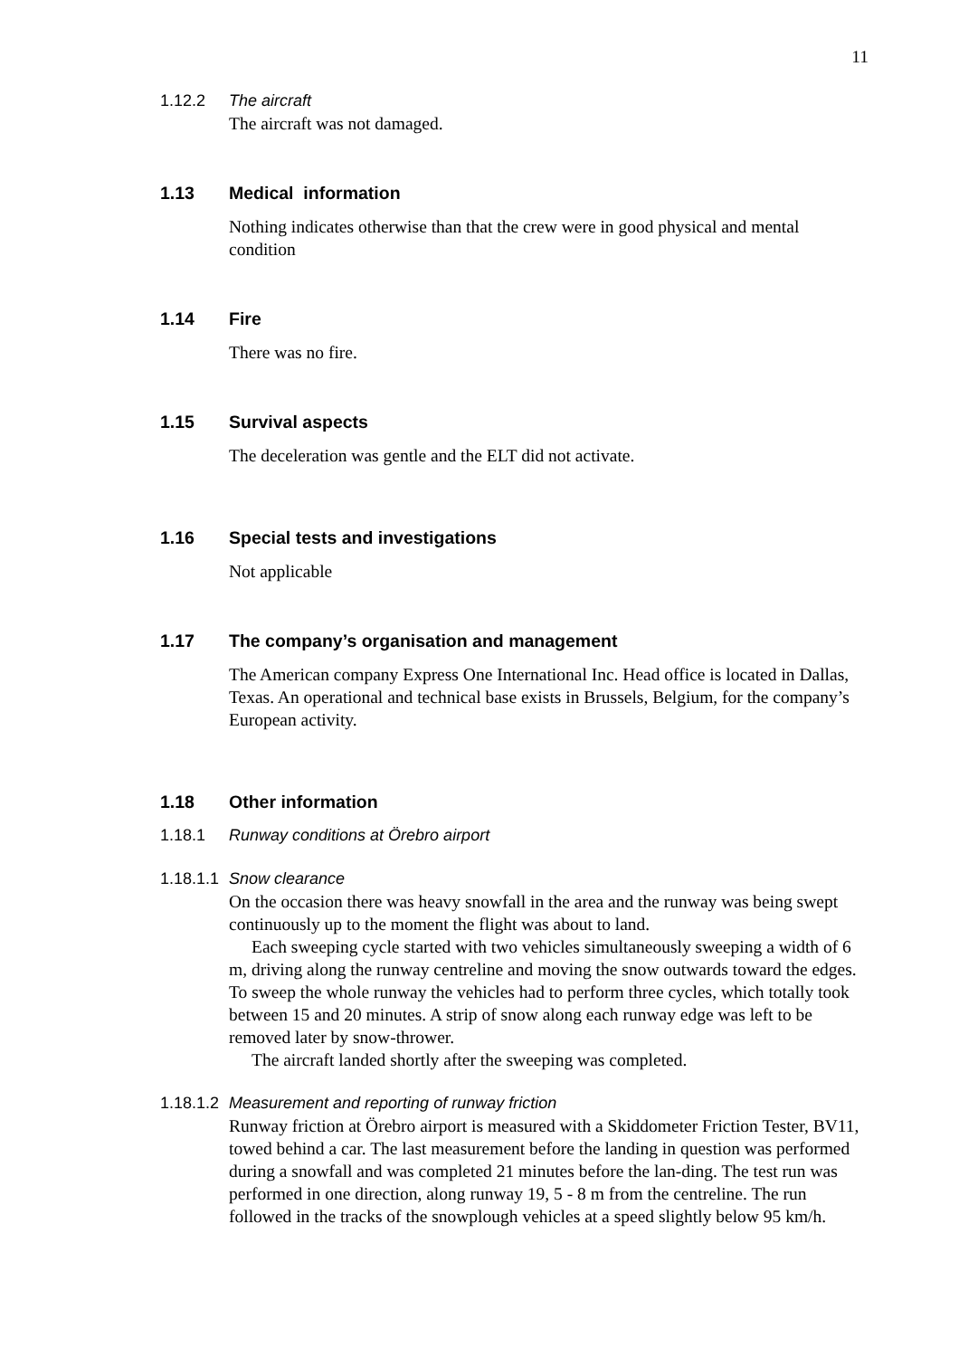11
1.12.2 The aircraft
The aircraft was not damaged.
1.13 Medical information
Nothing indicates otherwise than that the crew were in good physical and mental condition
1.14 Fire
There was no fire.
1.15 Survival aspects
The deceleration was gentle and the ELT did not activate.
1.16 Special tests and investigations
Not applicable
1.17 The company’s organisation and management
The American company Express One International Inc. Head office is located in Dallas, Texas. An operational and technical base exists in Brussels, Belgium, for the company’s European activity.
1.18 Other information
1.18.1 Runway conditions at Örebro airport
1.18.1.1 Snow clearance
On the occasion there was heavy snowfall in the area and the runway was being swept continuously up to the moment the flight was about to land.
Each sweeping cycle started with two vehicles simultaneously sweeping a width of 6 m, driving along the runway centreline and moving the snow outwards toward the edges. To sweep the whole runway the vehicles had to perform three cycles, which totally took between 15 and 20 minutes. A strip of snow along each runway edge was left to be removed later by snow-thrower.
The aircraft landed shortly after the sweeping was completed.
1.18.1.2 Measurement and reporting of runway friction
Runway friction at Örebro airport is measured with a Skiddometer Friction Tester, BV11, towed behind a car. The last measurement before the landing in question was performed during a snowfall and was completed 21 minutes before the lan-ding. The test run was performed in one direction, along runway 19, 5 - 8 m from the centreline. The run followed in the tracks of the snowplough vehicles at a speed slightly below 95 km/h.